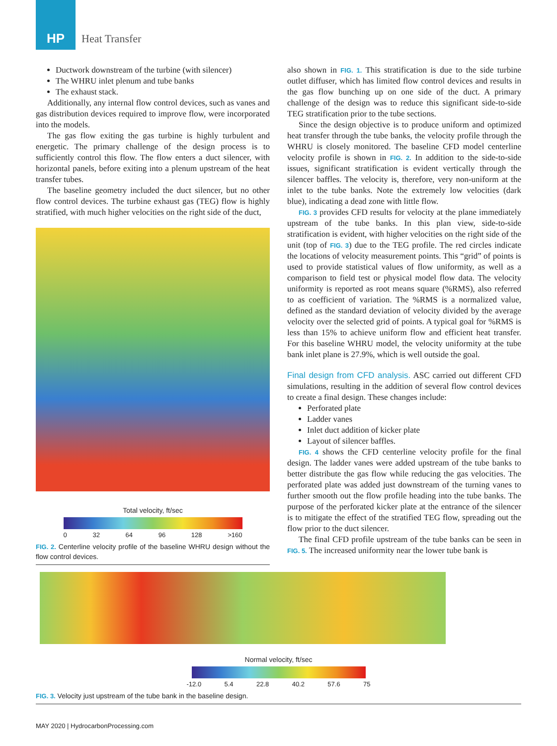HP Heat Transfer
Ductwork downstream of the turbine (with silencer)
The WHRU inlet plenum and tube banks
The exhaust stack.
Additionally, any internal flow control devices, such as vanes and gas distribution devices required to improve flow, were incorporated into the models.
The gas flow exiting the gas turbine is highly turbulent and energetic. The primary challenge of the design process is to sufficiently control this flow. The flow enters a duct silencer, with horizontal panels, before exiting into a plenum upstream of the heat transfer tubes.
The baseline geometry included the duct silencer, but no other flow control devices. The turbine exhaust gas (TEG) flow is highly stratified, with much higher velocities on the right side of the duct,
Total velocity, ft/sec
0 32 64 96 128 >160
FIG. 2. Centerline velocity profile of the baseline WHRU design without the flow control devices.
also shown in FIG. 1. This stratification is due to the side turbine outlet diffuser, which has limited flow control devices and results in the gas flow bunching up on one side of the duct. A primary challenge of the design was to reduce this significant side-to-side TEG stratification prior to the tube sections.
Since the design objective is to produce uniform and optimized heat transfer through the tube banks, the velocity profile through the WHRU is closely monitored. The baseline CFD model centerline velocity profile is shown in FIG. 2. In addition to the side-to-side issues, significant stratification is evident vertically through the silencer baffles. The velocity is, therefore, very non-uniform at the inlet to the tube banks. Note the extremely low velocities (dark blue), indicating a dead zone with little flow.
FIG. 3 provides CFD results for velocity at the plane immediately upstream of the tube banks. In this plan view, side-to-side stratification is evident, with higher velocities on the right side of the unit (top of FIG. 3) due to the TEG profile. The red circles indicate the locations of velocity measurement points. This “grid” of points is used to provide statistical values of flow uniformity, as well as a comparison to field test or physical model flow data. The velocity uniformity is reported as root means square (%RMS), also referred to as coefficient of variation. The %RMS is a normalized value, defined as the standard deviation of velocity divided by the average velocity over the selected grid of points. A typical goal for %RMS is less than 15% to achieve uniform flow and efficient heat transfer. For this baseline WHRU model, the velocity uniformity at the tube bank inlet plane is 27.9%, which is well outside the goal.
Final design from CFD analysis.
ASC carried out different CFD simulations, resulting in the addition of several flow control devices to create a final design. These changes include:
Perforated plate
Ladder vanes
Inlet duct addition of kicker plate
Layout of silencer baffles.
FIG. 4 shows the CFD centerline velocity profile for the final design. The ladder vanes were added upstream of the tube banks to better distribute the gas flow while reducing the gas velocities. The perforated plate was added just downstream of the turning vanes to further smooth out the flow profile heading into the tube banks. The purpose of the perforated kicker plate at the entrance of the silencer is to mitigate the effect of the stratified TEG flow, spreading out the flow prior to the duct silencer.
The final CFD profile upstream of the tube banks can be seen in FIG. 5. The increased uniformity near the lower tube bank is
Normal velocity, ft/sec
-12.0 5.4 22.8 40.2 57.6 75
FIG. 3. Velocity just upstream of the tube bank in the baseline design.
MAY 2020 | HydrocarbonProcessing.com